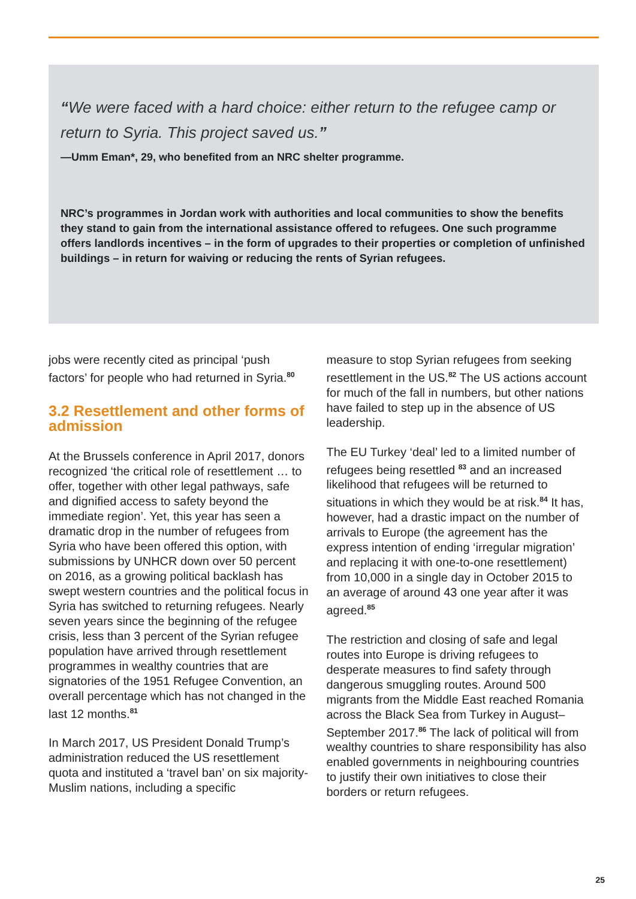“We were faced with a hard choice: either return to the refugee camp or return to Syria. This project saved us.”
—Umm Eman*, 29, who benefited from an NRC shelter programme.
NRC’s programmes in Jordan work with authorities and local communities to show the benefits they stand to gain from the international assistance offered to refugees. One such programme offers landlords incentives – in the form of upgrades to their properties or completion of unfinished buildings – in return for waiving or reducing the rents of Syrian refugees.
jobs were recently cited as principal ‘push factors’ for people who had returned in Syria.<sup>80</sup>
3.2 Resettlement and other forms of admission
At the Brussels conference in April 2017, donors recognized ‘the critical role of resettlement … to offer, together with other legal pathways, safe and dignified access to safety beyond the immediate region’. Yet, this year has seen a dramatic drop in the number of refugees from Syria who have been offered this option, with submissions by UNHCR down over 50 percent on 2016, as a growing political backlash has swept western countries and the political focus in Syria has switched to returning refugees. Nearly seven years since the beginning of the refugee crisis, less than 3 percent of the Syrian refugee population have arrived through resettlement programmes in wealthy countries that are signatories of the 1951 Refugee Convention, an overall percentage which has not changed in the last 12 months.<sup>81</sup>
In March 2017, US President Donald Trump’s administration reduced the US resettlement quota and instituted a ‘travel ban’ on six majority-Muslim nations, including a specific
measure to stop Syrian refugees from seeking resettlement in the US.<sup>82</sup> The US actions account for much of the fall in numbers, but other nations have failed to step up in the absence of US leadership.
The EU Turkey ‘deal’ led to a limited number of refugees being resettled <sup>83</sup> and an increased likelihood that refugees will be returned to situations in which they would be at risk.<sup>84</sup> It has, however, had a drastic impact on the number of arrivals to Europe (the agreement has the express intention of ending ‘irregular migration’ and replacing it with one-to-one resettlement) from 10,000 in a single day in October 2015 to an average of around 43 one year after it was agreed.<sup>85</sup>
The restriction and closing of safe and legal routes into Europe is driving refugees to desperate measures to find safety through dangerous smuggling routes. Around 500 migrants from the Middle East reached Romania across the Black Sea from Turkey in August–September 2017.<sup>86</sup> The lack of political will from wealthy countries to share responsibility has also enabled governments in neighbouring countries to justify their own initiatives to close their borders or return refugees.
25